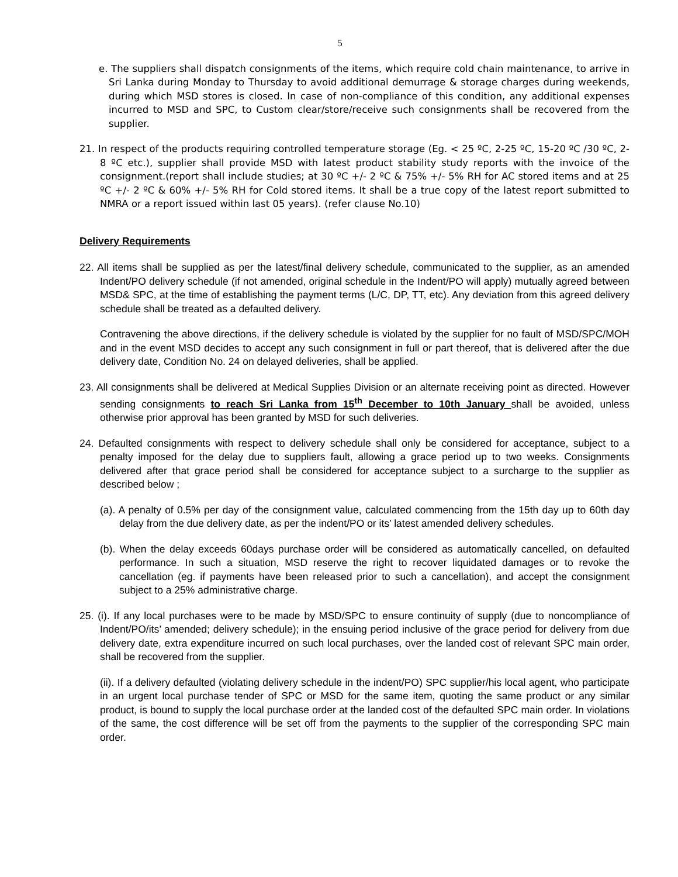5
e. The suppliers shall dispatch consignments of the items, which require cold chain maintenance, to arrive in Sri Lanka during Monday to Thursday to avoid additional demurrage & storage charges during weekends, during which MSD stores is closed. In case of non-compliance of this condition, any additional expenses incurred to MSD and SPC, to Custom clear/store/receive such consignments shall be recovered from the supplier.
21. In respect of the products requiring controlled temperature storage (Eg. < 25 ºC, 2-25 ºC, 15-20 ºC /30 ºC, 2-8 ºC etc.), supplier shall provide MSD with latest product stability study reports with the invoice of the consignment.(report shall include studies; at 30 ºC +/- 2 ºC & 75% +/- 5% RH for AC stored items and at 25 ºC +/- 2 ºC & 60% +/- 5% RH for Cold stored items. It shall be a true copy of the latest report submitted to NMRA or a report issued within last 05 years). (refer clause No.10)
Delivery Requirements
22. All items shall be supplied as per the latest/final delivery schedule, communicated to the supplier, as an amended Indent/PO delivery schedule (if not amended, original schedule in the Indent/PO will apply) mutually agreed between MSD& SPC, at the time of establishing the payment terms (L/C, DP, TT, etc). Any deviation from this agreed delivery schedule shall be treated as a defaulted delivery.
Contravening the above directions, if the delivery schedule is violated by the supplier for no fault of MSD/SPC/MOH and in the event MSD decides to accept any such consignment in full or part thereof, that is delivered after the due delivery date, Condition No. 24 on delayed deliveries, shall be applied.
23. All consignments shall be delivered at Medical Supplies Division or an alternate receiving point as directed. However sending consignments to reach Sri Lanka from 15<sup>th</sup> December to 10th January shall be avoided, unless otherwise prior approval has been granted by MSD for such deliveries.
24. Defaulted consignments with respect to delivery schedule shall only be considered for acceptance, subject to a penalty imposed for the delay due to suppliers fault, allowing a grace period up to two weeks. Consignments delivered after that grace period shall be considered for acceptance subject to a surcharge to the supplier as described below ;
(a). A penalty of 0.5% per day of the consignment value, calculated commencing from the 15th day up to 60th day delay from the due delivery date, as per the indent/PO or its’ latest amended delivery schedules.
(b). When the delay exceeds 60days purchase order will be considered as automatically cancelled, on defaulted performance. In such a situation, MSD reserve the right to recover liquidated damages or to revoke the cancellation (eg. if payments have been released prior to such a cancellation), and accept the consignment subject to a 25% administrative charge.
25. (i). If any local purchases were to be made by MSD/SPC to ensure continuity of supply (due to noncompliance of Indent/PO/its’ amended; delivery schedule); in the ensuing period inclusive of the grace period for delivery from due delivery date, extra expenditure incurred on such local purchases, over the landed cost of relevant SPC main order, shall be recovered from the supplier.
(ii). If a delivery defaulted (violating delivery schedule in the indent/PO) SPC supplier/his local agent, who participate in an urgent local purchase tender of SPC or MSD for the same item, quoting the same product or any similar product, is bound to supply the local purchase order at the landed cost of the defaulted SPC main order. In violations of the same, the cost difference will be set off from the payments to the supplier of the corresponding SPC main order.